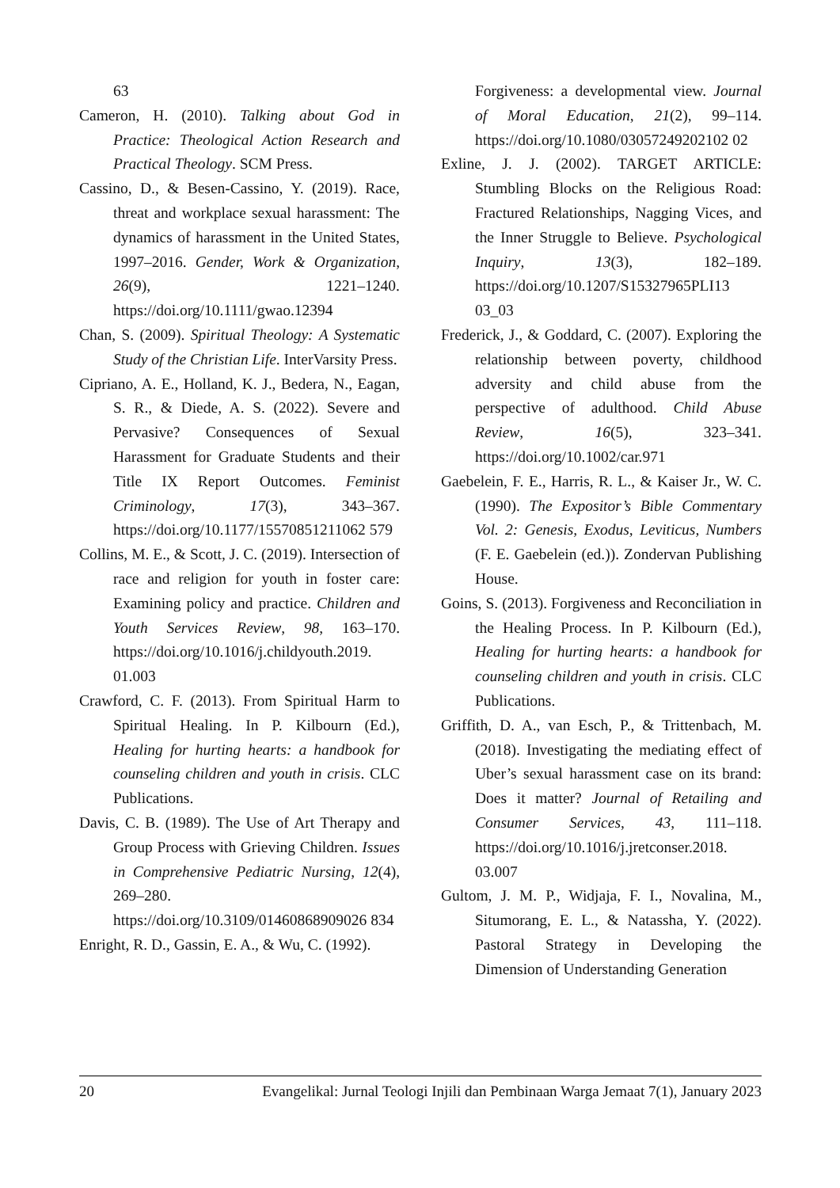63
Cameron, H. (2010). Talking about God in Practice: Theological Action Research and Practical Theology. SCM Press.
Cassino, D., & Besen-Cassino, Y. (2019). Race, threat and workplace sexual harassment: The dynamics of harassment in the United States, 1997–2016. Gender, Work & Organization, 26(9), 1221–1240. https://doi.org/10.1111/gwao.12394
Chan, S. (2009). Spiritual Theology: A Systematic Study of the Christian Life. InterVarsity Press.
Cipriano, A. E., Holland, K. J., Bedera, N., Eagan, S. R., & Diede, A. S. (2022). Severe and Pervasive? Consequences of Sexual Harassment for Graduate Students and their Title IX Report Outcomes. Feminist Criminology, 17(3), 343–367. https://doi.org/10.1177/15570851211062 579
Collins, M. E., & Scott, J. C. (2019). Intersection of race and religion for youth in foster care: Examining policy and practice. Children and Youth Services Review, 98, 163–170. https://doi.org/10.1016/j.childyouth.2019. 01.003
Crawford, C. F. (2013). From Spiritual Harm to Spiritual Healing. In P. Kilbourn (Ed.), Healing for hurting hearts: a handbook for counseling children and youth in crisis. CLC Publications.
Davis, C. B. (1989). The Use of Art Therapy and Group Process with Grieving Children. Issues in Comprehensive Pediatric Nursing, 12(4), 269–280. https://doi.org/10.3109/01460868909026 834
Enright, R. D., Gassin, E. A., & Wu, C. (1992).
Forgiveness: a developmental view. Journal of Moral Education, 21(2), 99–114. https://doi.org/10.1080/03057249202102 02
Exline, J. J. (2002). TARGET ARTICLE: Stumbling Blocks on the Religious Road: Fractured Relationships, Nagging Vices, and the Inner Struggle to Believe. Psychological Inquiry, 13(3), 182–189. https://doi.org/10.1207/S15327965PLI13 03_03
Frederick, J., & Goddard, C. (2007). Exploring the relationship between poverty, childhood adversity and child abuse from the perspective of adulthood. Child Abuse Review, 16(5), 323–341. https://doi.org/10.1002/car.971
Gaebelein, F. E., Harris, R. L., & Kaiser Jr., W. C. (1990). The Expositor’s Bible Commentary Vol. 2: Genesis, Exodus, Leviticus, Numbers (F. E. Gaebelein (ed.)). Zondervan Publishing House.
Goins, S. (2013). Forgiveness and Reconciliation in the Healing Process. In P. Kilbourn (Ed.), Healing for hurting hearts: a handbook for counseling children and youth in crisis. CLC Publications.
Griffith, D. A., van Esch, P., & Trittenbach, M. (2018). Investigating the mediating effect of Uber’s sexual harassment case on its brand: Does it matter? Journal of Retailing and Consumer Services, 43, 111–118. https://doi.org/10.1016/j.jretconser.2018. 03.007
Gultom, J. M. P., Widjaja, F. I., Novalina, M., Situmorang, E. L., & Natassha, Y. (2022). Pastoral Strategy in Developing the Dimension of Understanding Generation
20 Evangelikal: Jurnal Teologi Injili dan Pembinaan Warga Jemaat 7(1), January 2023